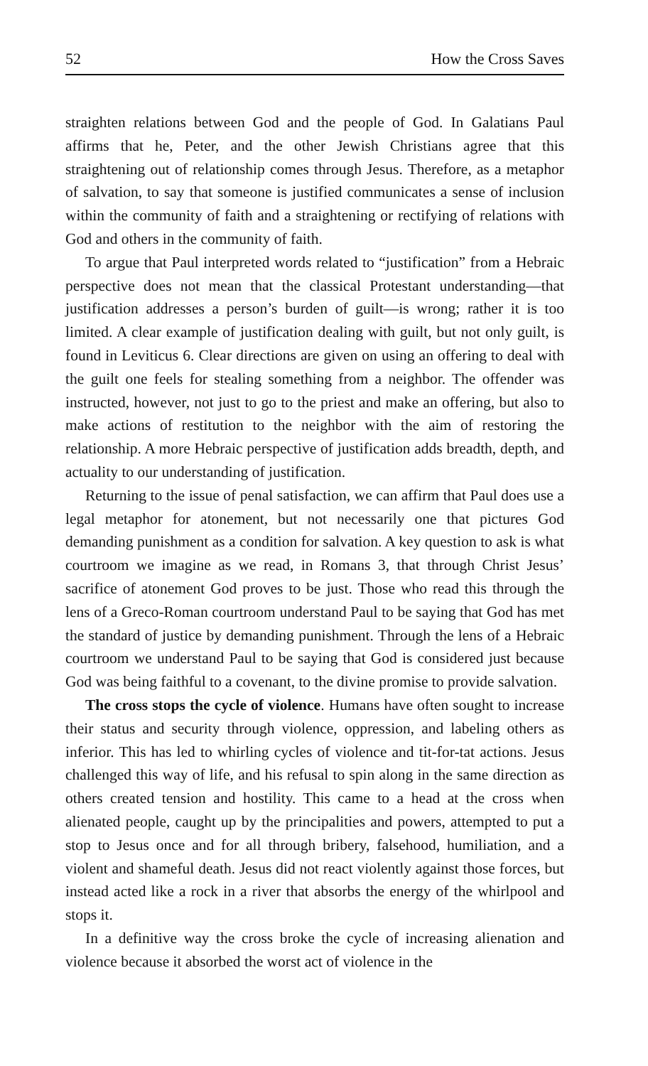52 How the Cross Saves
straighten relations between God and the people of God. In Galatians Paul affirms that he, Peter, and the other Jewish Christians agree that this straightening out of relationship comes through Jesus. Therefore, as a metaphor of salvation, to say that someone is justified communicates a sense of inclusion within the community of faith and a straightening or rectifying of relations with God and others in the community of faith.
To argue that Paul interpreted words related to “justification” from a Hebraic perspective does not mean that the classical Protestant understanding—that justification addresses a person’s burden of guilt—is wrong; rather it is too limited. A clear example of justification dealing with guilt, but not only guilt, is found in Leviticus 6. Clear directions are given on using an offering to deal with the guilt one feels for stealing something from a neighbor. The offender was instructed, however, not just to go to the priest and make an offering, but also to make actions of restitution to the neighbor with the aim of restoring the relationship. A more Hebraic perspective of justification adds breadth, depth, and actuality to our understanding of justification.
Returning to the issue of penal satisfaction, we can affirm that Paul does use a legal metaphor for atonement, but not necessarily one that pictures God demanding punishment as a condition for salvation. A key question to ask is what courtroom we imagine as we read, in Romans 3, that through Christ Jesus’ sacrifice of atonement God proves to be just. Those who read this through the lens of a Greco-Roman courtroom understand Paul to be saying that God has met the standard of justice by demanding punishment. Through the lens of a Hebraic courtroom we understand Paul to be saying that God is considered just because God was being faithful to a covenant, to the divine promise to provide salvation.
The cross stops the cycle of violence. Humans have often sought to increase their status and security through violence, oppression, and labeling others as inferior. This has led to whirling cycles of violence and tit-for-tat actions. Jesus challenged this way of life, and his refusal to spin along in the same direction as others created tension and hostility. This came to a head at the cross when alienated people, caught up by the principalities and powers, attempted to put a stop to Jesus once and for all through bribery, falsehood, humiliation, and a violent and shameful death. Jesus did not react violently against those forces, but instead acted like a rock in a river that absorbs the energy of the whirlpool and stops it.
In a definitive way the cross broke the cycle of increasing alienation and violence because it absorbed the worst act of violence in the